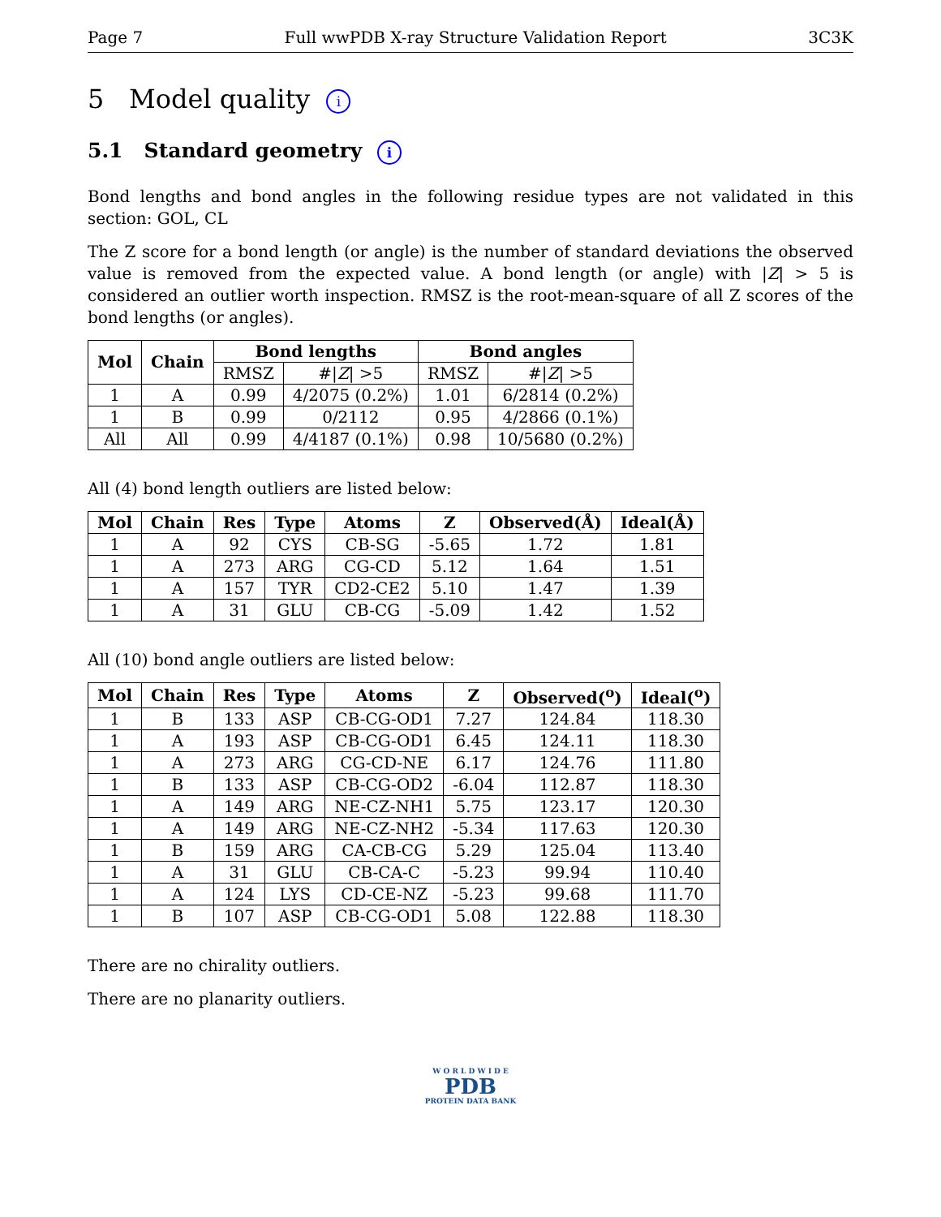Page 7 Full wwPDB X-ray Structure Validation Report 3C3K
5 Model quality i
5.1 Standard geometry i
Bond lengths and bond angles in the following residue types are not validated in this section: GOL, CL
The Z score for a bond length (or angle) is the number of standard deviations the observed value is removed from the expected value. A bond length (or angle) with |Z| > 5 is considered an outlier worth inspection. RMSZ is the root-mean-square of all Z scores of the bond lengths (or angles).
| Mol | Chain | Bond lengths | | Bond angles | |
| --- | --- | --- | --- | --- | --- |
| | | RMSZ | #/ Z / >5 | RMSZ | #/ Z / >5 |
| 1 | A | 0.99 | 4/2075 (0.2%) | 1.01 | 6/2814 (0.2%) |
| 1 | B | 0.99 | 0/2112 | 0.95 | 4/2866 (0.1%) |
| All | All | 0.99 | 4/4187 (0.1%) | 0.98 | 10/5680 (0.2%) |
All (4) bond length outliers are listed below:
| Mol | Chain | Res | Type | Atoms | Z | Observed(Å) | Ideal(Å) |
| --- | --- | --- | --- | --- | --- | --- | --- |
| 1 | A | 92 | CYS | CB-SG | -5.65 | 1.72 | 1.81 |
| 1 | A | 273 | ARG | CG-CD | 5.12 | 1.64 | 1.51 |
| 1 | A | 157 | TYR | CD2-CE2 | 5.10 | 1.47 | 1.39 |
| 1 | A | 31 | GLU | CB-CG | -5.09 | 1.42 | 1.52 |
All (10) bond angle outliers are listed below:
| Mol | Chain | Res | Type | Atoms | Z | Observed(<sup>o</sup>) | Ideal(<sup>o</sup>) |
| --- | --- | --- | --- | --- | --- | --- | --- |
| 1 | B | 133 | ASP | CB-CG-OD1 | 7.27 | 124.84 | 118.30 |
| 1 | A | 193 | ASP | CB-CG-OD1 | 6.45 | 124.11 | 118.30 |
| 1 | A | 273 | ARG | CG-CD-NE | 6.17 | 124.76 | 111.80 |
| 1 | B | 133 | ASP | CB-CG-OD2 | -6.04 | 112.87 | 118.30 |
| 1 | A | 149 | ARG | NE-CZ-NH1 | 5.75 | 123.17 | 120.30 |
| 1 | A | 149 | ARG | NE-CZ-NH2 | -5.34 | 117.63 | 120.30 |
| 1 | B | 159 | ARG | CA-CB-CG | 5.29 | 125.04 | 113.40 |
| 1 | A | 31 | GLU | CB-CA-C | -5.23 | 99.94 | 110.40 |
| 1 | A | 124 | LYS | CD-CE-NZ | -5.23 | 99.68 | 111.70 |
| 1 | B | 107 | ASP | CB-CG-OD1 | 5.08 | 122.88 | 118.30 |
There are no chirality outliers.
There are no planarity outliers.
W O R L D W I D E
PDB
PROTEIN DATA BANK